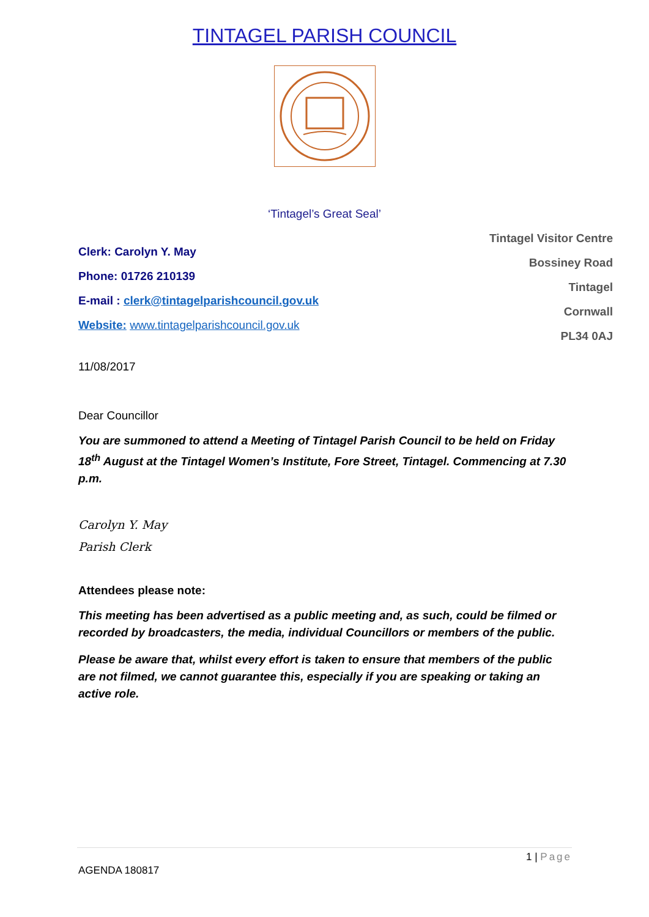TINTAGEL PARISH COUNCIL
‘Tintagel’s Great Seal’
Clerk: Carolyn Y. May
Phone: 01726 210139
E-mail : clerk@tintagelparishcouncil.gov.uk
Website: www.tintagelparishcouncil.gov.uk
Tintagel Visitor Centre
Bossiney Road
Tintagel
Cornwall
PL34 0AJ
11/08/2017
Dear Councillor
You are summoned to attend a Meeting of Tintagel Parish Council to be held on Friday 18<sup>th</sup> August at the Tintagel Women’s Institute, Fore Street, Tintagel. Commencing at 7.30 p.m.
Carolyn Y. May
Parish Clerk
Attendees please note:
This meeting has been advertised as a public meeting and, as such, could be filmed or recorded by broadcasters, the media, individual Councillors or members of the public.
Please be aware that, whilst every effort is taken to ensure that members of the public are not filmed, we cannot guarantee this, especially if you are speaking or taking an active role.
1 | Page
AGENDA 180817